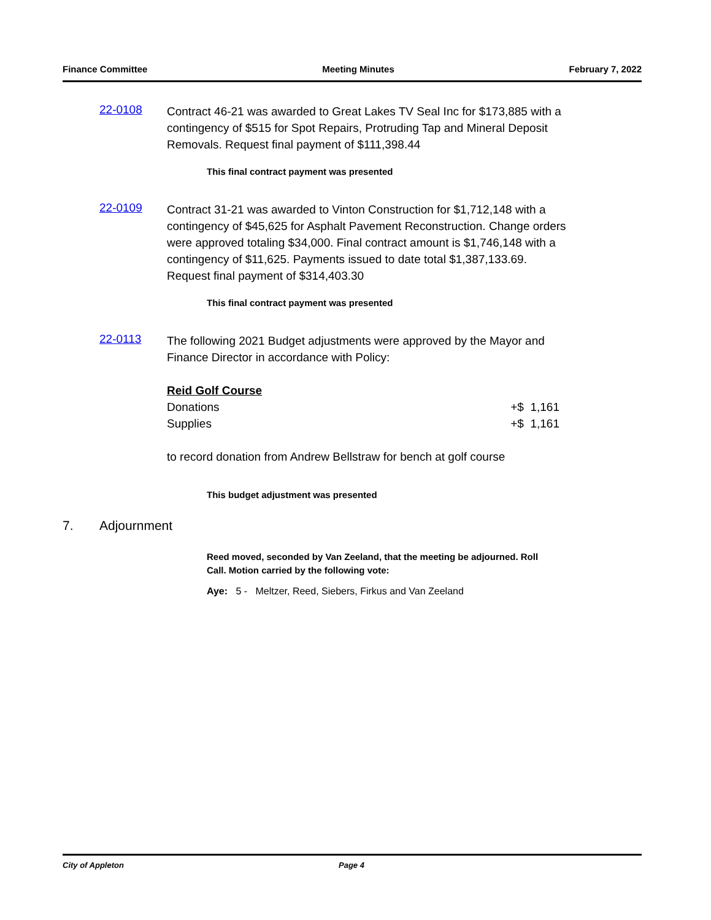Finance Committee Meeting Minutes February 7, 2022
22-0108
Contract 46-21 was awarded to Great Lakes TV Seal Inc for $173,885 with a contingency of $515 for Spot Repairs, Protruding Tap and Mineral Deposit Removals. Request final payment of $111,398.44
This final contract payment was presented
22-0109
Contract 31-21 was awarded to Vinton Construction for $1,712,148 with a contingency of $45,625 for Asphalt Pavement Reconstruction. Change orders were approved totaling $34,000. Final contract amount is $1,746,148 with a contingency of $11,625. Payments issued to date total $1,387,133.69. Request final payment of $314,403.30
This final contract payment was presented
22-0113
The following 2021 Budget adjustments were approved by the Mayor and Finance Director in accordance with Policy:
Reid Golf Course
Donations +$ 1,161
Supplies +$ 1,161
to record donation from Andrew Bellstraw for bench at golf course
This budget adjustment was presented
7. Adjournment
Reed moved, seconded by Van Zeeland, that the meeting be adjourned. Roll
Call. Motion carried by the following vote:
Aye: 5 - Meltzer, Reed, Siebers, Firkus and Van Zeeland
City of Appleton Page 4